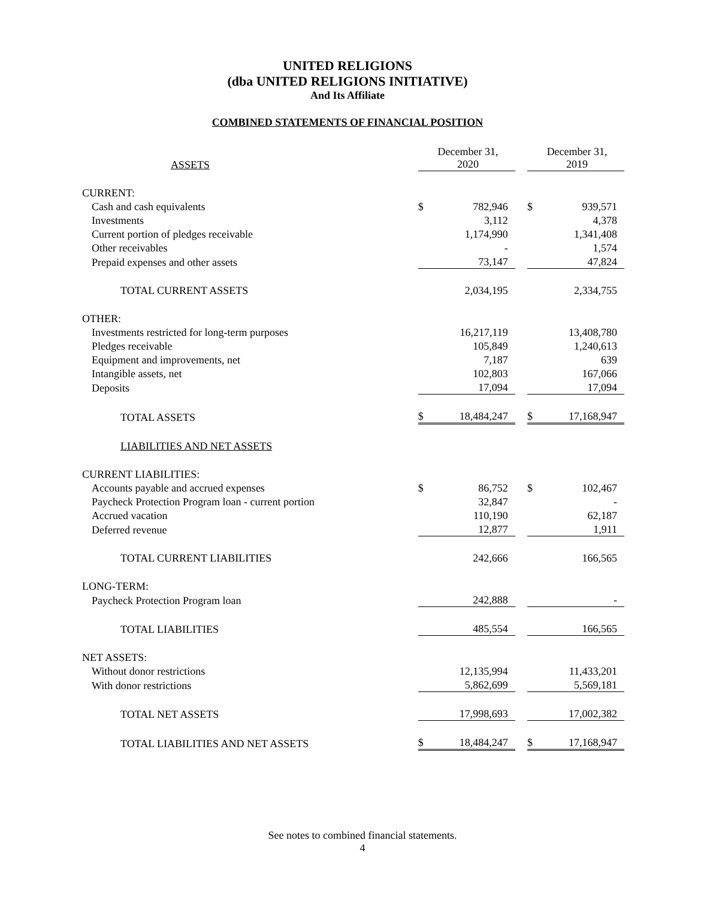UNITED RELIGIONS
(dba UNITED RELIGIONS INITIATIVE)
And Its Affiliate
COMBINED STATEMENTS OF FINANCIAL POSITION
| ASSETS | | December 31, 2020 | | | December 31, 2019 |
| CURRENT: | | | | | |
| Cash and cash equivalents | $ | 782,946 | | $ | 939,571 |
| Investments | | 3,112 | | | 4,378 |
| Current portion of pledges receivable | | 1,174,990 | | | 1,341,408 |
| Other receivables | | - | | | 1,574 |
| Prepaid expenses and other assets | | 73,147 | | | 47,824 |
| TOTAL CURRENT ASSETS | | 2,034,195 | | | 2,334,755 |
| OTHER: | | | | | |
| Investments restricted for long-term purposes | | 16,217,119 | | | 13,408,780 |
| Pledges receivable | | 105,849 | | | 1,240,613 |
| Equipment and improvements, net | | 7,187 | | | 639 |
| Intangible assets, net | | 102,803 | | | 167,066 |
| Deposits | | 17,094 | | | 17,094 |
| TOTAL ASSETS | $ | 18,484,247 | | $ | 17,168,947 |
| LIABILITIES AND NET ASSETS | | | | | |
| CURRENT LIABILITIES: | | | | | |
| Accounts payable and accrued expenses | $ | 86,752 | | $ | 102,467 |
| Paycheck Protection Program loan - current portion | | 32,847 | | | - |
| Accrued vacation | | 110,190 | | | 62,187 |
| Deferred revenue | | 12,877 | | | 1,911 |
| TOTAL CURRENT LIABILITIES | | 242,666 | | | 166,565 |
| LONG-TERM: | | | | | |
| Paycheck Protection Program loan | | 242,888 | | | - |
| TOTAL LIABILITIES | | 485,554 | | | 166,565 |
| NET ASSETS: | | | | | |
| Without donor restrictions | | 12,135,994 | | | 11,433,201 |
| With donor restrictions | | 5,862,699 | | | 5,569,181 |
| TOTAL NET ASSETS | | 17,998,693 | | | 17,002,382 |
| TOTAL LIABILITIES AND NET ASSETS | $ | 18,484,247 | | $ | 17,168,947 |
See notes to combined financial statements.
4